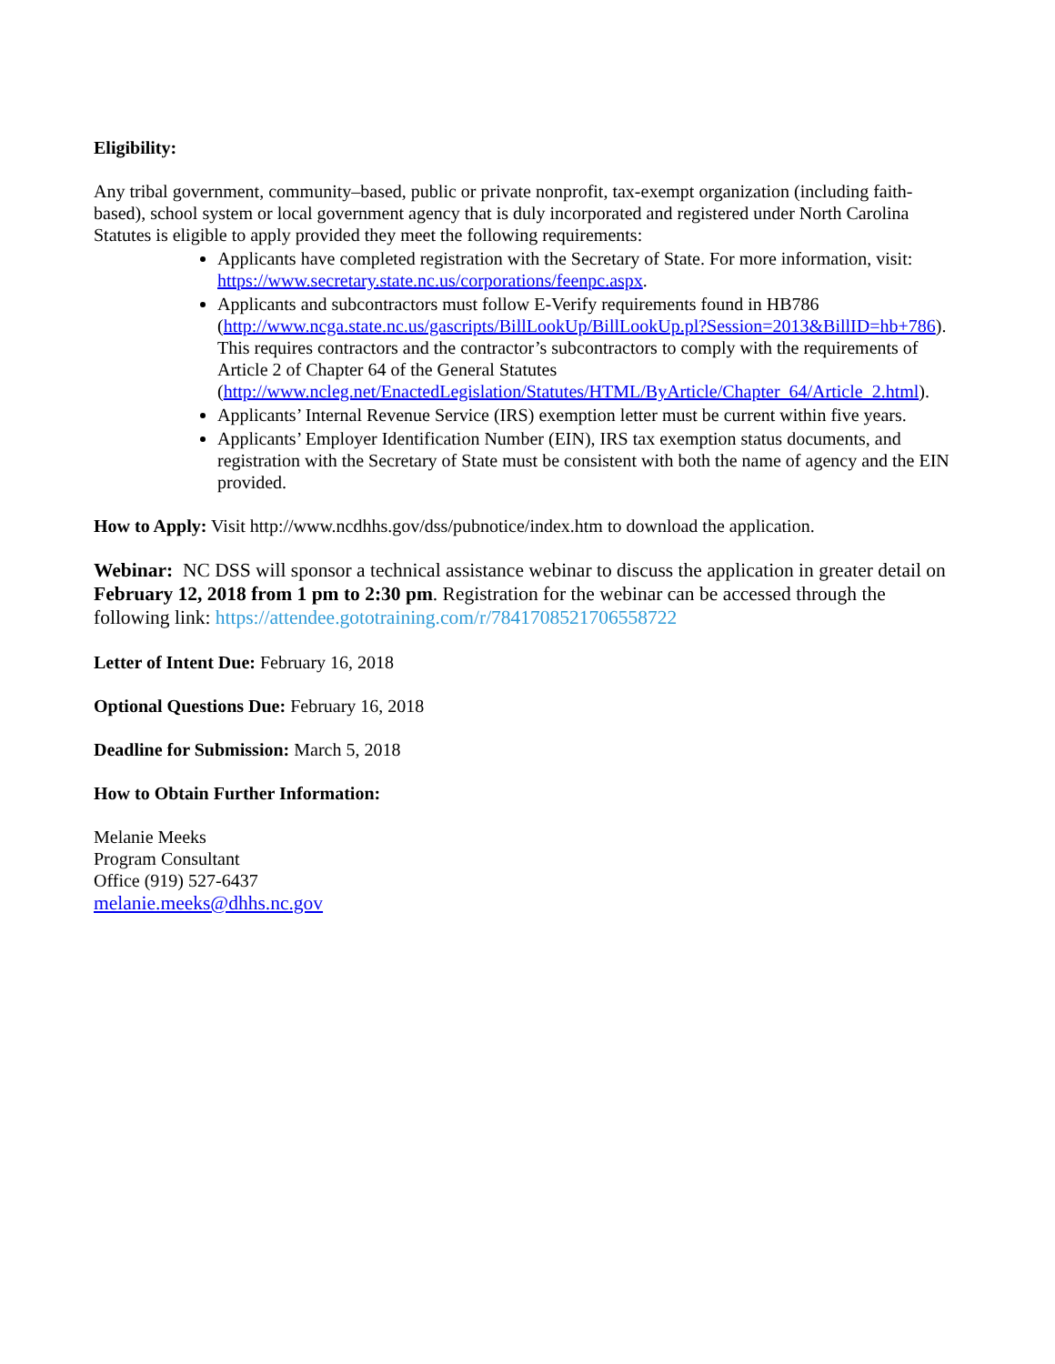Eligibility:
Any tribal government, community–based, public or private nonprofit, tax-exempt organization (including faith-based), school system or local government agency that is duly incorporated and registered under North Carolina Statutes is eligible to apply provided they meet the following requirements:
Applicants have completed registration with the Secretary of State. For more information, visit: https://www.secretary.state.nc.us/corporations/feenpc.aspx.
Applicants and subcontractors must follow E-Verify requirements found in HB786 (http://www.ncga.state.nc.us/gascripts/BillLookUp/BillLookUp.pl?Session=2013&BillID=hb+786). This requires contractors and the contractor’s subcontractors to comply with the requirements of Article 2 of Chapter 64 of the General Statutes (http://www.ncleg.net/EnactedLegislation/Statutes/HTML/ByArticle/Chapter_64/Article_2.html).
Applicants’ Internal Revenue Service (IRS) exemption letter must be current within five years.
Applicants’ Employer Identification Number (EIN), IRS tax exemption status documents, and registration with the Secretary of State must be consistent with both the name of agency and the EIN provided.
How to Apply: Visit http://www.ncdhhs.gov/dss/pubnotice/index.htm to download the application.
Webinar: NC DSS will sponsor a technical assistance webinar to discuss the application in greater detail on February 12, 2018 from 1 pm to 2:30 pm. Registration for the webinar can be accessed through the following link: https://attendee.gototraining.com/r/7841708521706558722
Letter of Intent Due: February 16, 2018
Optional Questions Due: February 16, 2018
Deadline for Submission: March 5, 2018
How to Obtain Further Information:
Melanie Meeks
Program Consultant
Office (919) 527-6437
melanie.meeks@dhhs.nc.gov